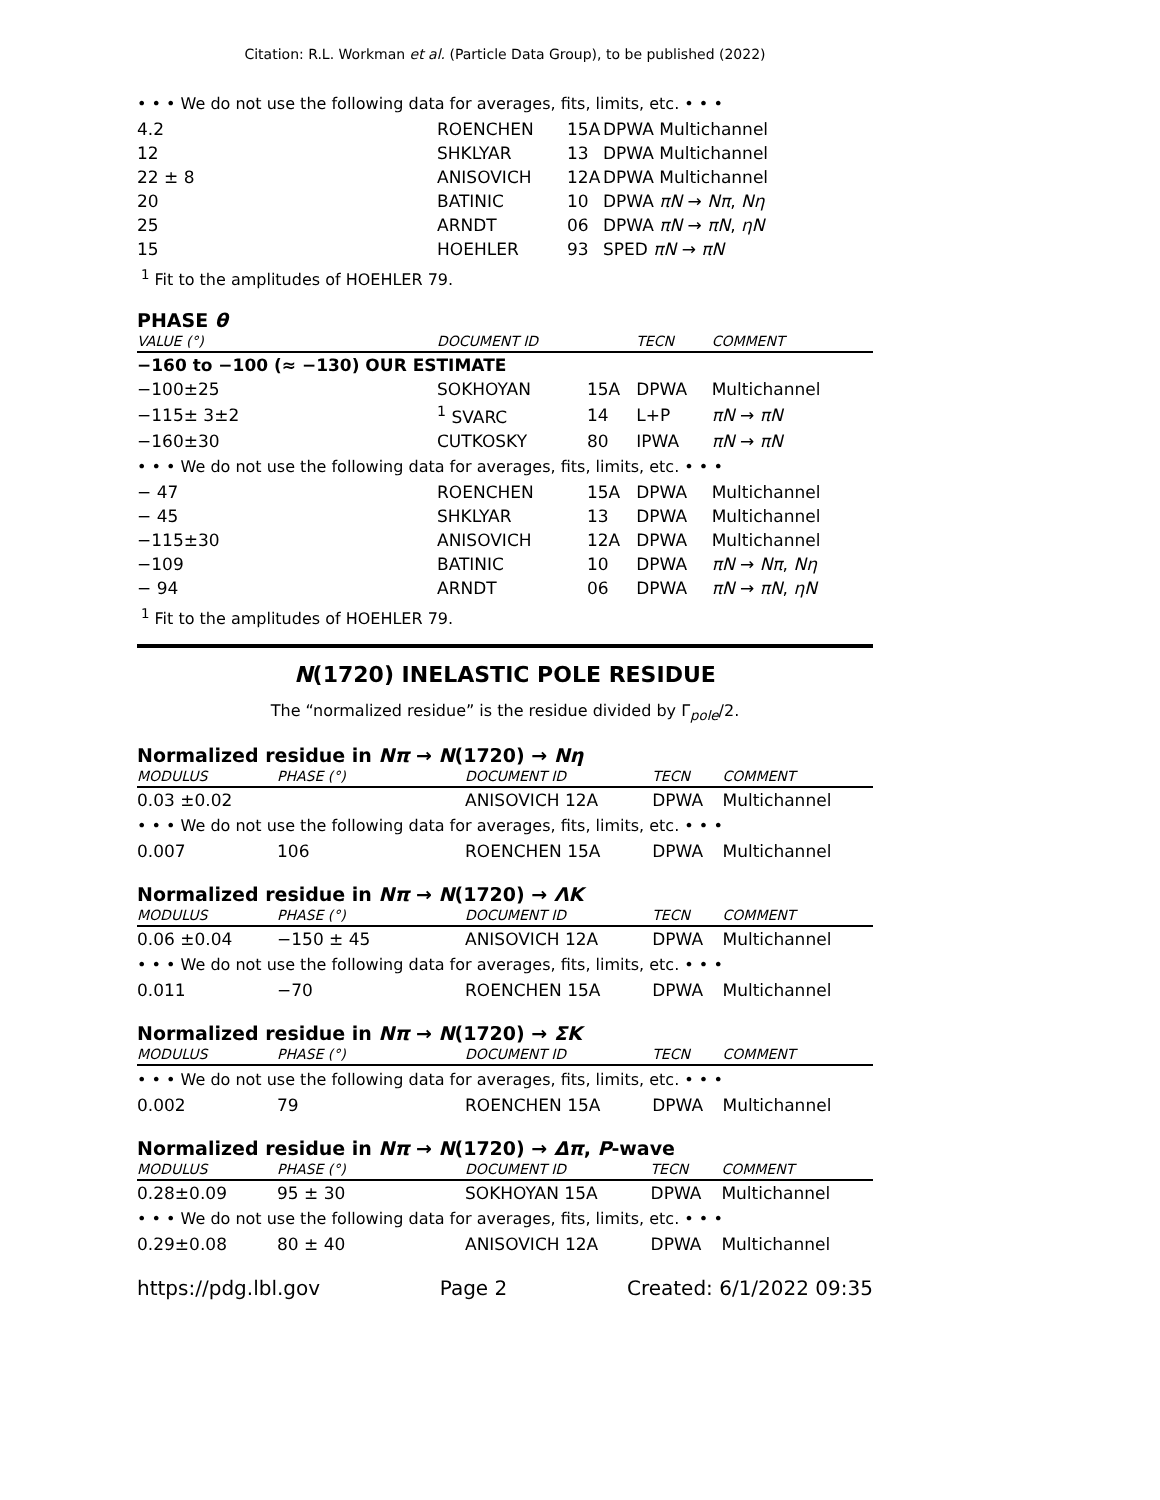Citation: R.L. Workman et al. (Particle Data Group), to be published (2022)
• • • We do not use the following data for averages, fits, limits, etc. • • •
| 4.2 | ROENCHEN | 15A | DPWA Multichannel |
| 12 | SHKLYAR | 13 | DPWA Multichannel |
| 22 ± 8 | ANISOVICH | 12A | DPWA Multichannel |
| 20 | BATINIC | 10 | DPWA πN → Nπ , Nη |
| 25 | ARNDT | 06 | DPWA πN → πN , ηN |
| 15 | HOEHLER | 93 | SPED πN → πN |
<sup>1</sup> Fit to the amplitudes of HOEHLER 79.
PHASE θ
| VALUE (°) | DOCUMENT ID | | TECN | COMMENT |
| --- | --- | --- | --- | --- |
| −160 to −100 (≈ −130) OUR ESTIMATE | | | | |
| −100±25 | SOKHOYAN | 15A | DPWA | Multichannel |
| −115± 3±2 | <sup>1</sup> SVARC | 14 | L+P | πN → πN |
| −160±30 | CUTKOSKY | 80 | IPWA | πN → πN |
| • • • We do not use the following data for averages, fits, limits, etc. • • • | | | | |
| − 47 | ROENCHEN | 15A | DPWA | Multichannel |
| − 45 | SHKLYAR | 13 | DPWA | Multichannel |
| −115±30 | ANISOVICH | 12A | DPWA | Multichannel |
| −109 | BATINIC | 10 | DPWA | πN → Nπ , Nη |
| − 94 | ARNDT | 06 | DPWA | πN → πN , ηN |
<sup>1</sup> Fit to the amplitudes of HOEHLER 79.
N(1720) INELASTIC POLE RESIDUE
The “normalized residue” is the residue divided by Γ<sub>pole</sub>/2.
Normalized residue in Nπ → N(1720) → Nη
| MODULUS | PHASE (°) | DOCUMENT ID | TECN | COMMENT |
| --- | --- | --- | --- | --- |
| 0.03 ±0.02 | | ANISOVICH 12A | DPWA | Multichannel |
| • • • We do not use the following data for averages, fits, limits, etc. • • • | | | | |
| 0.007 | 106 | ROENCHEN 15A | DPWA | Multichannel |
Normalized residue in Nπ → N(1720) → ΛK
| MODULUS | PHASE (°) | DOCUMENT ID | TECN | COMMENT |
| --- | --- | --- | --- | --- |
| 0.06 ±0.04 | −150 ± 45 | ANISOVICH 12A | DPWA | Multichannel |
| • • • We do not use the following data for averages, fits, limits, etc. • • • | | | | |
| 0.011 | −70 | ROENCHEN 15A | DPWA | Multichannel |
Normalized residue in Nπ → N(1720) → ΣK
| MODULUS | PHASE (°) | DOCUMENT ID | TECN | COMMENT |
| --- | --- | --- | --- | --- |
| • • • We do not use the following data for averages, fits, limits, etc. • • • | | | | |
| 0.002 | 79 | ROENCHEN 15A | DPWA | Multichannel |
Normalized residue in Nπ → N(1720) → Δπ, P-wave
| MODULUS | PHASE (°) | DOCUMENT ID | TECN | COMMENT |
| --- | --- | --- | --- | --- |
| 0.28±0.09 | 95 ± 30 | SOKHOYAN 15A | DPWA | Multichannel |
| • • • We do not use the following data for averages, fits, limits, etc. • • • | | | | |
| 0.29±0.08 | 80 ± 40 | ANISOVICH 12A | DPWA | Multichannel |
https://pdg.lbl.gov Page 2 Created: 6/1/2022 09:35